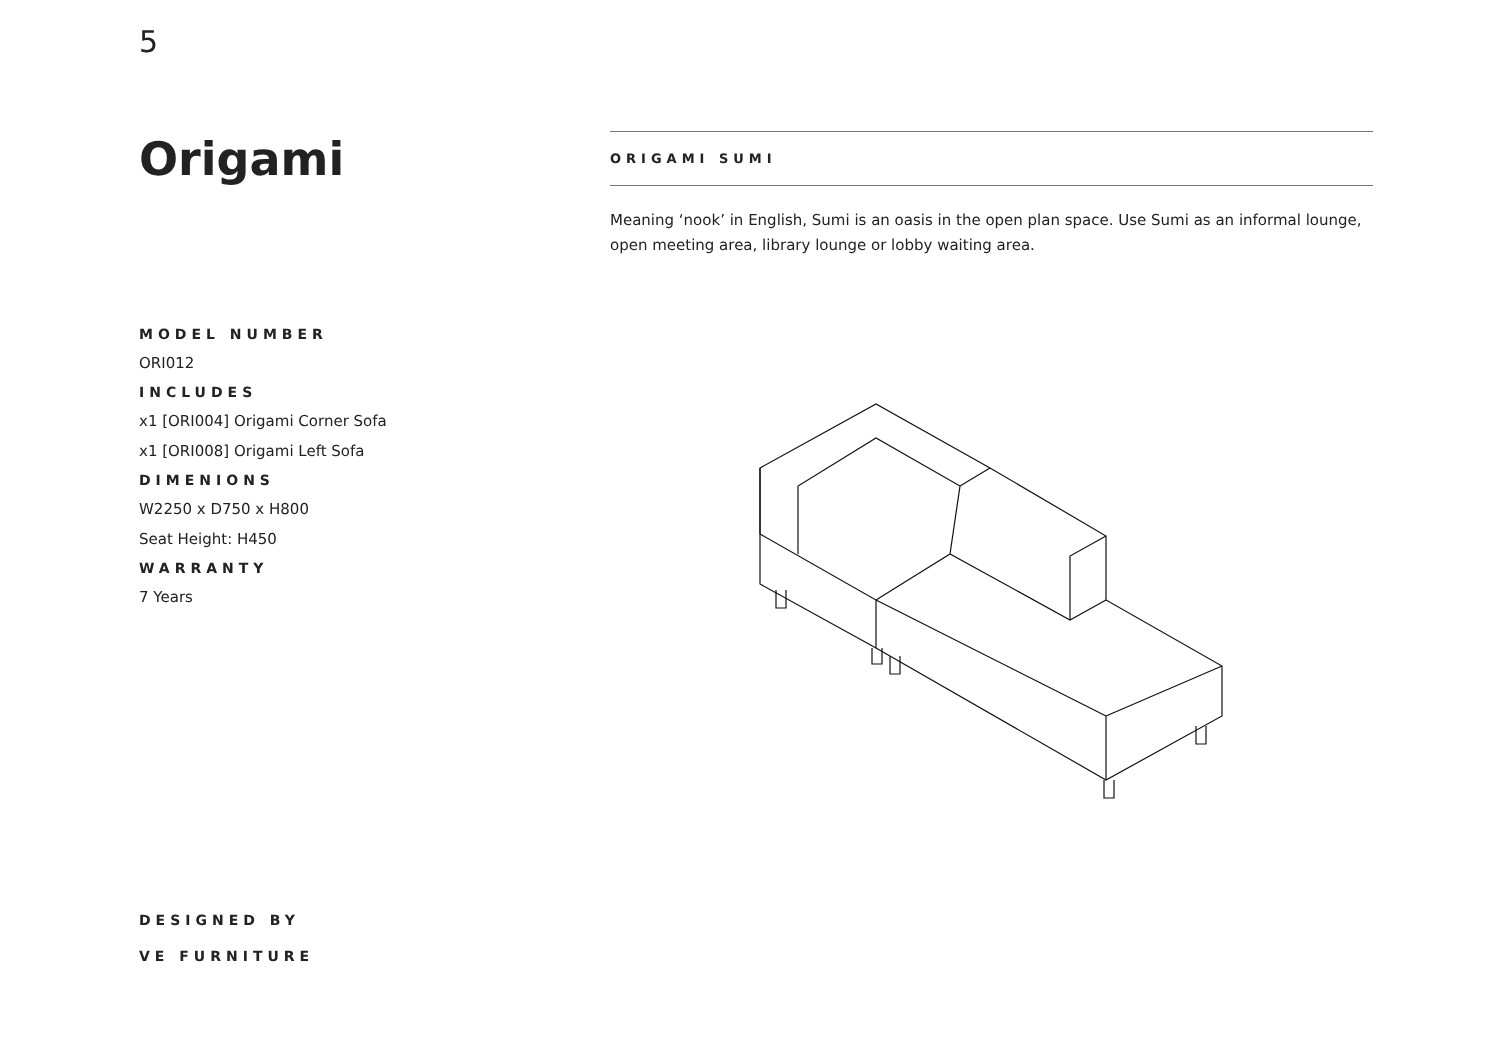5
Origami
MODEL NUMBER
ORI012
INCLUDES
x1 [ORI004] Origami Corner Sofa
x1 [ORI008] Origami Left Sofa
DIMENIONS
W2250 x D750 x H800
Seat Height: H450
WARRANTY
7 Years
ORIGAMI SUMI
Meaning ‘nook’ in English, Sumi is an oasis in the open plan space. Use Sumi as an informal lounge, open meeting area, library lounge or lobby waiting area.
DESIGNED BY
VE FURNITURE